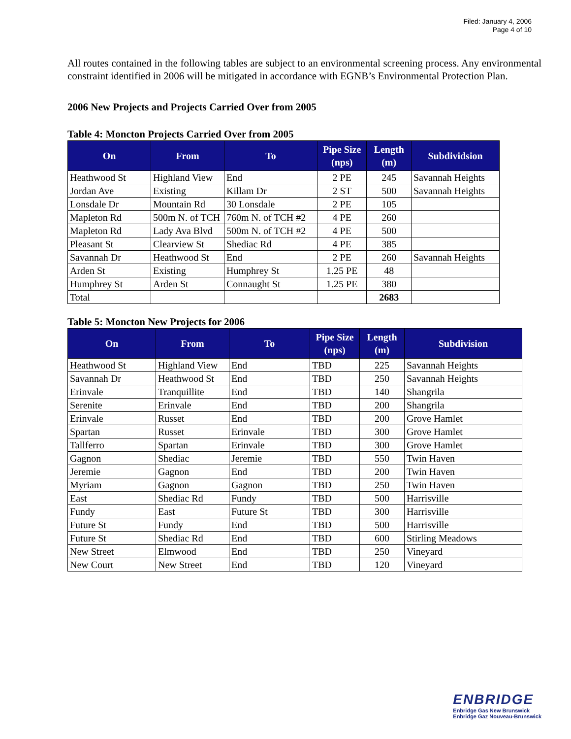Filed: January 4, 2006
Page 4 of 10
All routes contained in the following tables are subject to an environmental screening process. Any environmental constraint identified in 2006 will be mitigated in accordance with EGNB’s Environmental Protection Plan.
2006 New Projects and Projects Carried Over from 2005
Table 4: Moncton Projects Carried Over from 2005
| On | From | To | Pipe Size (nps) | Length (m) | Subdividsion |
| --- | --- | --- | --- | --- | --- |
| Heathwood St | Highland View | End | 2 PE | 245 | Savannah Heights |
| Jordan Ave | Existing | Killam Dr | 2 ST | 500 | Savannah Heights |
| Lonsdale Dr | Mountain Rd | 30 Lonsdale | 2 PE | 105 | |
| Mapleton Rd | 500m N. of TCH | 760m N. of TCH #2 | 4 PE | 260 | |
| Mapleton Rd | Lady Ava Blvd | 500m N. of TCH #2 | 4 PE | 500 | |
| Pleasant St | Clearview St | Shediac Rd | 4 PE | 385 | |
| Savannah Dr | Heathwood St | End | 2 PE | 260 | Savannah Heights |
| Arden St | Existing | Humphrey St | 1.25 PE | 48 | |
| Humphrey St | Arden St | Connaught St | 1.25 PE | 380 | |
| Total | | | | 2683 | |
Table 5: Moncton New Projects for 2006
| On | From | To | Pipe Size (nps) | Length (m) | Subdivision |
| --- | --- | --- | --- | --- | --- |
| Heathwood St | Highland View | End | TBD | 225 | Savannah Heights |
| Savannah Dr | Heathwood St | End | TBD | 250 | Savannah Heights |
| Erinvale | Tranquillite | End | TBD | 140 | Shangrila |
| Serenite | Erinvale | End | TBD | 200 | Shangrila |
| Erinvale | Russet | End | TBD | 200 | Grove Hamlet |
| Spartan | Russet | Erinvale | TBD | 300 | Grove Hamlet |
| Tallferro | Spartan | Erinvale | TBD | 300 | Grove Hamlet |
| Gagnon | Shediac | Jeremie | TBD | 550 | Twin Haven |
| Jeremie | Gagnon | End | TBD | 200 | Twin Haven |
| Myriam | Gagnon | Gagnon | TBD | 250 | Twin Haven |
| East | Shediac Rd | Fundy | TBD | 500 | Harrisville |
| Fundy | East | Future St | TBD | 300 | Harrisville |
| Future St | Fundy | End | TBD | 500 | Harrisville |
| Future St | Shediac Rd | End | TBD | 600 | Stirling Meadows |
| New Street | Elmwood | End | TBD | 250 | Vineyard |
| New Court | New Street | End | TBD | 120 | Vineyard |
ENBRIDGE
Enbridge Gas New Brunswick
Enbridge Gaz Nouveau-Brunswick